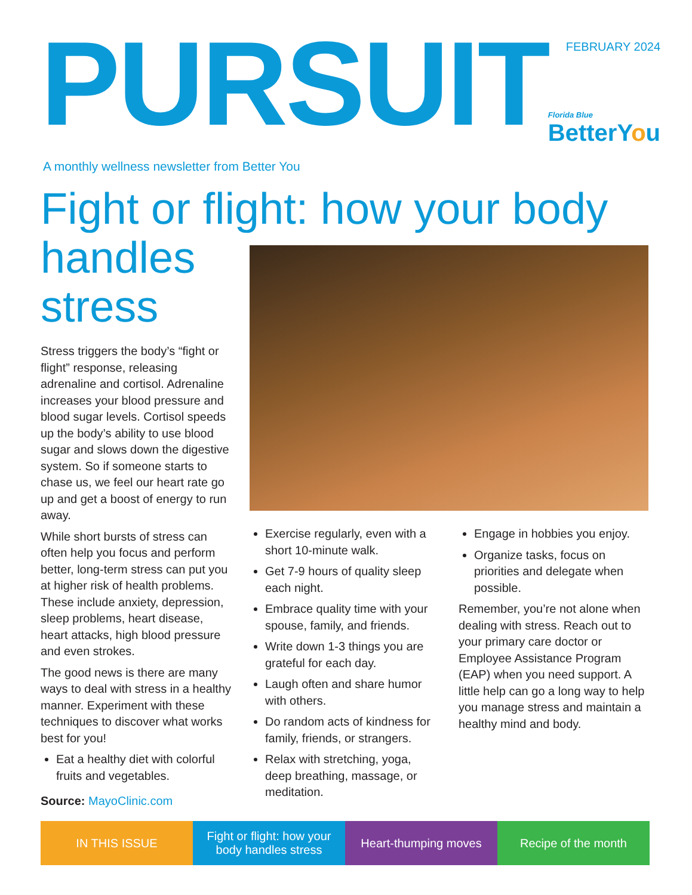PURSUIT
FEBRUARY 2024
Florida Blue
BetterYou
A monthly wellness newsletter from Better You
Fight or flight: how your body
handles stress
Stress triggers the body’s “fight or flight” response, releasing adrenaline and cortisol. Adrenaline increases your blood pressure and blood sugar levels. Cortisol speeds up the body’s ability to use blood sugar and slows down the digestive system. So if someone starts to chase us, we feel our heart rate go up and get a boost of energy to run away.
While short bursts of stress can often help you focus and perform better, long-term stress can put you at higher risk of health problems. These include anxiety, depression, sleep problems, heart disease, heart attacks, high blood pressure and even strokes.
The good news is there are many ways to deal with stress in a healthy manner. Experiment with these techniques to discover what works best for you!
Eat a healthy diet with colorful fruits and vegetables.
Source: MayoClinic.com
Exercise regularly, even with a short 10-minute walk.
Get 7-9 hours of quality sleep each night.
Embrace quality time with your spouse, family, and friends.
Write down 1-3 things you are grateful for each day.
Laugh often and share humor with others.
Do random acts of kindness for family, friends, or strangers.
Relax with stretching, yoga, deep breathing, massage, or meditation.
Engage in hobbies you enjoy.
Organize tasks, focus on priorities and delegate when possible.
Remember, you’re not alone when dealing with stress. Reach out to your primary care doctor or Employee Assistance Program (EAP) when you need support. A little help can go a long way to help you manage stress and maintain a healthy mind and body.
IN THIS ISSUE Fight or flight: how your body handles stress
Heart-thumping moves Recipe of the month